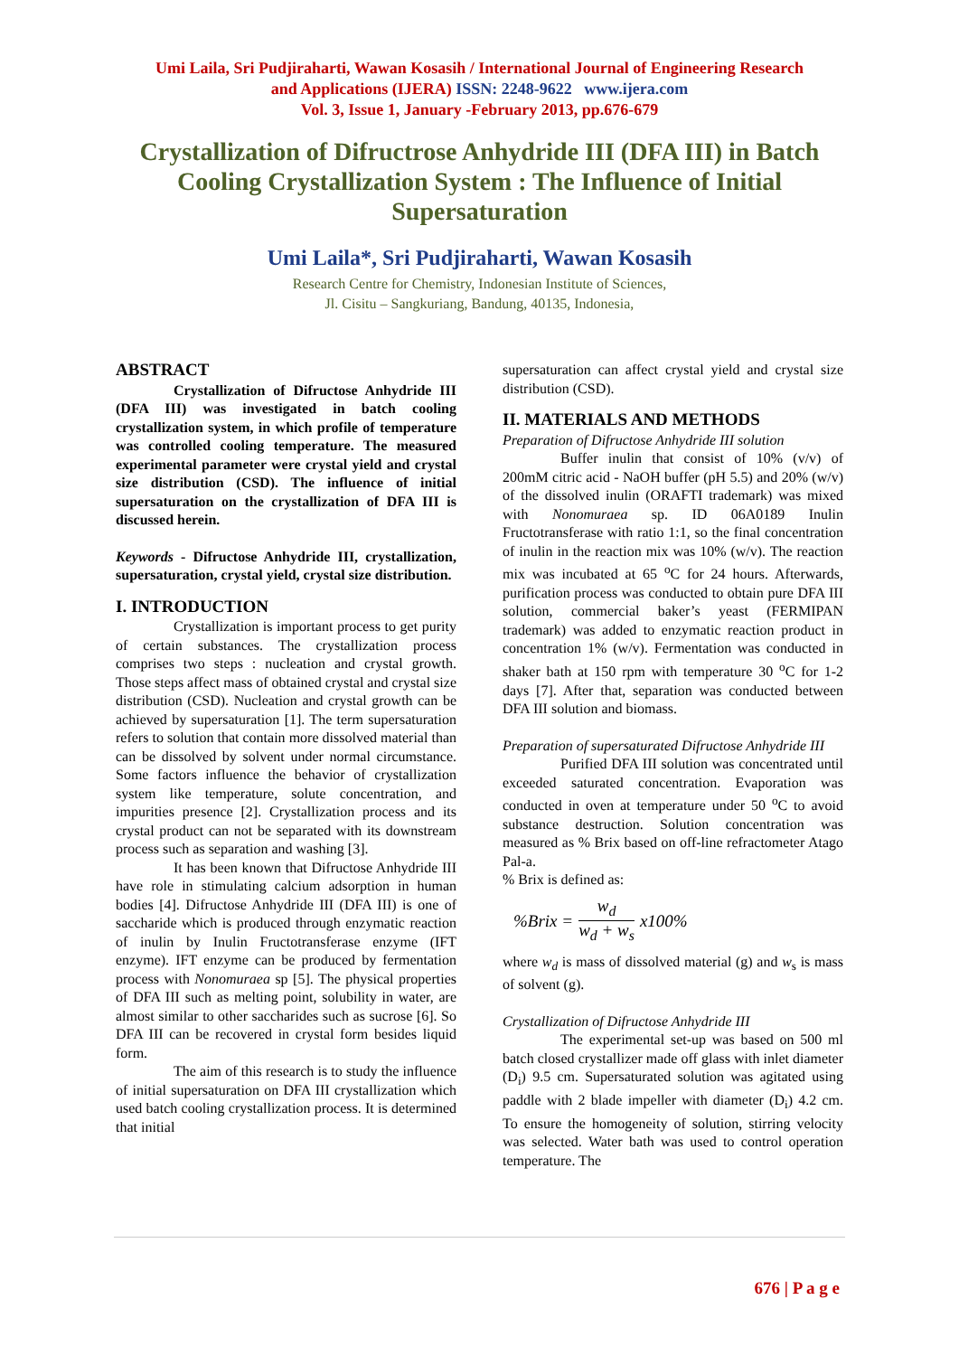Umi Laila, Sri Pudjiraharti, Wawan Kosasih / International Journal of Engineering Research
and Applications (IJERA) ISSN: 2248-9622 www.ijera.com
Vol. 3, Issue 1, January -February 2013, pp.676-679
Crystallization of Difructrose Anhydride III (DFA III) in Batch Cooling Crystallization System : The Influence of Initial Supersaturation
Umi Laila*, Sri Pudjiraharti, Wawan Kosasih
Research Centre for Chemistry, Indonesian Institute of Sciences,
Jl. Cisitu – Sangkuriang, Bandung, 40135, Indonesia,
ABSTRACT
Crystallization of Difructose Anhydride III (DFA III) was investigated in batch cooling crystallization system, in which profile of temperature was controlled cooling temperature. The measured experimental parameter were crystal yield and crystal size distribution (CSD). The influence of initial supersaturation on the crystallization of DFA III is discussed herein.
Keywords - Difructose Anhydride III, crystallization, supersaturation, crystal yield, crystal size distribution.
I. INTRODUCTION
Crystallization is important process to get purity of certain substances. The crystallization process comprises two steps : nucleation and crystal growth. Those steps affect mass of obtained crystal and crystal size distribution (CSD). Nucleation and crystal growth can be achieved by supersaturation [1]. The term supersaturation refers to solution that contain more dissolved material than can be dissolved by solvent under normal circumstance. Some factors influence the behavior of crystallization system like temperature, solute concentration, and impurities presence [2]. Crystallization process and its crystal product can not be separated with its downstream process such as separation and washing [3].
It has been known that Difructose Anhydride III have role in stimulating calcium adsorption in human bodies [4]. Difructose Anhydride III (DFA III) is one of saccharide which is produced through enzymatic reaction of inulin by Inulin Fructotransferase enzyme (IFT enzyme). IFT enzyme can be produced by fermentation process with Nonomuraea sp [5]. The physical properties of DFA III such as melting point, solubility in water, are almost similar to other saccharides such as sucrose [6]. So DFA III can be recovered in crystal form besides liquid form.
The aim of this research is to study the influence of initial supersaturation on DFA III crystallization which used batch cooling crystallization process. It is determined that initial
supersaturation can affect crystal yield and crystal size distribution (CSD).
II. MATERIALS AND METHODS
Preparation of Difructose Anhydride III solution
Buffer inulin that consist of 10% (v/v) of 200mM citric acid - NaOH buffer (pH 5.5) and 20% (w/v) of the dissolved inulin (ORAFTI trademark) was mixed with Nonomuraea sp. ID 06A0189 Inulin Fructotransferase with ratio 1:1, so the final concentration of inulin in the reaction mix was 10% (w/v). The reaction mix was incubated at 65 <sup>o</sup>C for 24 hours. Afterwards, purification process was conducted to obtain pure DFA III solution, commercial baker’s yeast (FERMIPAN trademark) was added to enzymatic reaction product in concentration 1% (w/v). Fermentation was conducted in shaker bath at 150 rpm with temperature 30 <sup>o</sup>C for 1-2 days [7]. After that, separation was conducted between DFA III solution and biomass.
Preparation of supersaturated Difructose Anhydride III
Purified DFA III solution was concentrated until exceeded saturated concentration. Evaporation was conducted in oven at temperature under 50 <sup>o</sup>C to avoid substance destruction. Solution concentration was measured as % Brix based on off-line refractometer Atago Pal-a.
% Brix is defined as:
%Brix = w<sub>d</sub> w<sub>d</sub> + w<sub>s</sub> x100%
where w<sub>d</sub> is mass of dissolved material (g) and w<sub>s</sub> is mass of solvent (g).
Crystallization of Difructose Anhydride III
The experimental set-up was based on 500 ml batch closed crystallizer made off glass with inlet diameter (D<sub>i</sub>) 9.5 cm. Supersaturated solution was agitated using paddle with 2 blade impeller with diameter (D<sub>i</sub>) 4.2 cm. To ensure the homogeneity of solution, stirring velocity was selected. Water bath was used to control operation temperature. The
676 | P a g e